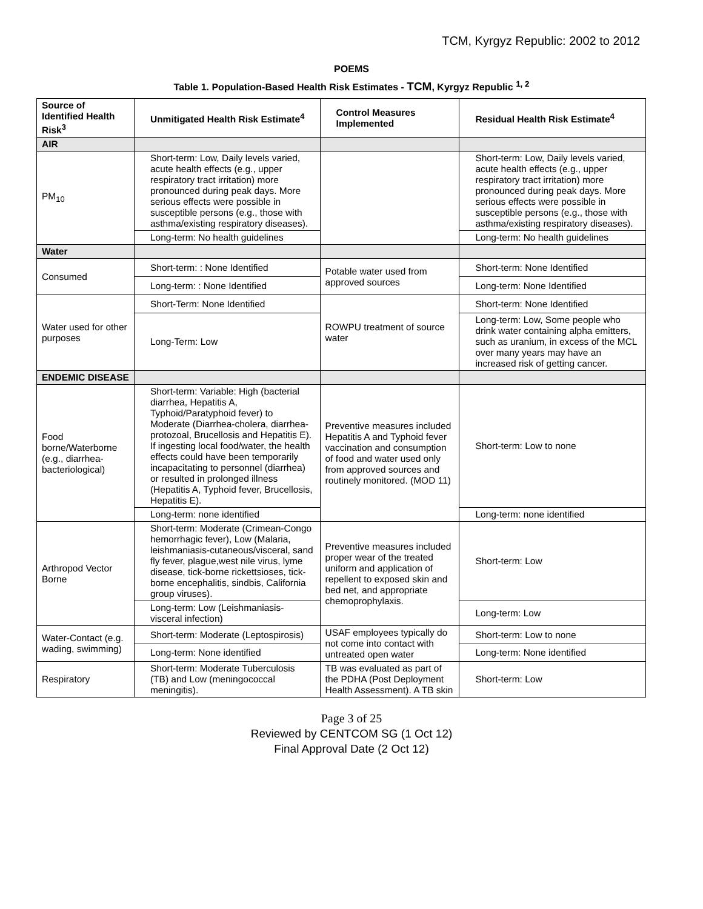TCM, Kyrgyz Republic: 2002 to 2012
POEMS
Table 1. Population-Based Health Risk Estimates - TCM, Kyrgyz Republic <sup>1, 2</sup>
| Source of Identified Health Risk<sup>3</sup> | Unmitigated Health Risk Estimate<sup>4</sup> | Control Measures Implemented | Residual Health Risk Estimate<sup>4</sup> |
| --- | --- | --- | --- |
| AIR | | | |
| PM<sub>10</sub> | Short-term: Low, Daily levels varied, acute health effects (e.g., upper respiratory tract irritation) more pronounced during peak days. More serious effects were possible in susceptible persons (e.g., those with asthma/existing respiratory diseases). | | Short-term: Low, Daily levels varied, acute health effects (e.g., upper respiratory tract irritation) more pronounced during peak days. More serious effects were possible in susceptible persons (e.g., those with asthma/existing respiratory diseases). |
| | Long-term: No health guidelines | | Long-term: No health guidelines |
| Water | | | |
| Consumed | Short-term: : None Identified | Potable water used from approved sources | Short-term: None Identified |
| | Long-term: : None Identified | | Long-term: None Identified |
| Water used for other purposes | Short-Term: None Identified | ROWPU treatment of source water | Short-term: None Identified |
| | Long-Term: Low | | Long-term: Low, Some people who drink water containing alpha emitters, such as uranium, in excess of the MCL over many years may have an increased risk of getting cancer. |
| ENDEMIC DISEASE | | | |
| Food borne/Waterborne (e.g., diarrhea-bacteriological) | Short-term: Variable: High (bacterial diarrhea, Hepatitis A, Typhoid/Paratyphoid fever) to Moderate (Diarrhea-cholera, diarrhea-protozoal, Brucellosis and Hepatitis E). If ingesting local food/water, the health effects could have been temporarily incapacitating to personnel (diarrhea) or resulted in prolonged illness (Hepatitis A, Typhoid fever, Brucellosis, Hepatitis E). | Preventive measures included Hepatitis A and Typhoid fever vaccination and consumption of food and water used only from approved sources and routinely monitored. (MOD 11) | Short-term: Low to none |
| | Long-term: none identified | | Long-term: none identified |
| Arthropod Vector Borne | Short-term: Moderate (Crimean-Congo hemorrhagic fever), Low (Malaria, leishmaniasis-cutaneous/visceral, sand fly fever, plague,west nile virus, lyme disease, tick-borne rickettsioses, tick-borne encephalitis, sindbis, California group viruses). | Preventive measures included proper wear of the treated uniform and application of repellent to exposed skin and bed net, and appropriate chemoprophylaxis. | Short-term: Low |
| | Long-term: Low (Leishmaniasis-visceral infection) | | Long-term: Low |
| Water-Contact (e.g. wading, swimming) | Short-term: Moderate (Leptospirosis) | USAF employees typically do not come into contact with untreated open water | Short-term: Low to none |
| | Long-term: None identified | | Long-term: None identified |
| Respiratory | Short-term: Moderate Tuberculosis (TB) and Low (meningococcal meningitis). | TB was evaluated as part of the PDHA (Post Deployment Health Assessment). A TB skin | Short-term: Low |
Page 3 of 25
Reviewed by CENTCOM SG (1 Oct 12)
Final Approval Date (2 Oct 12)